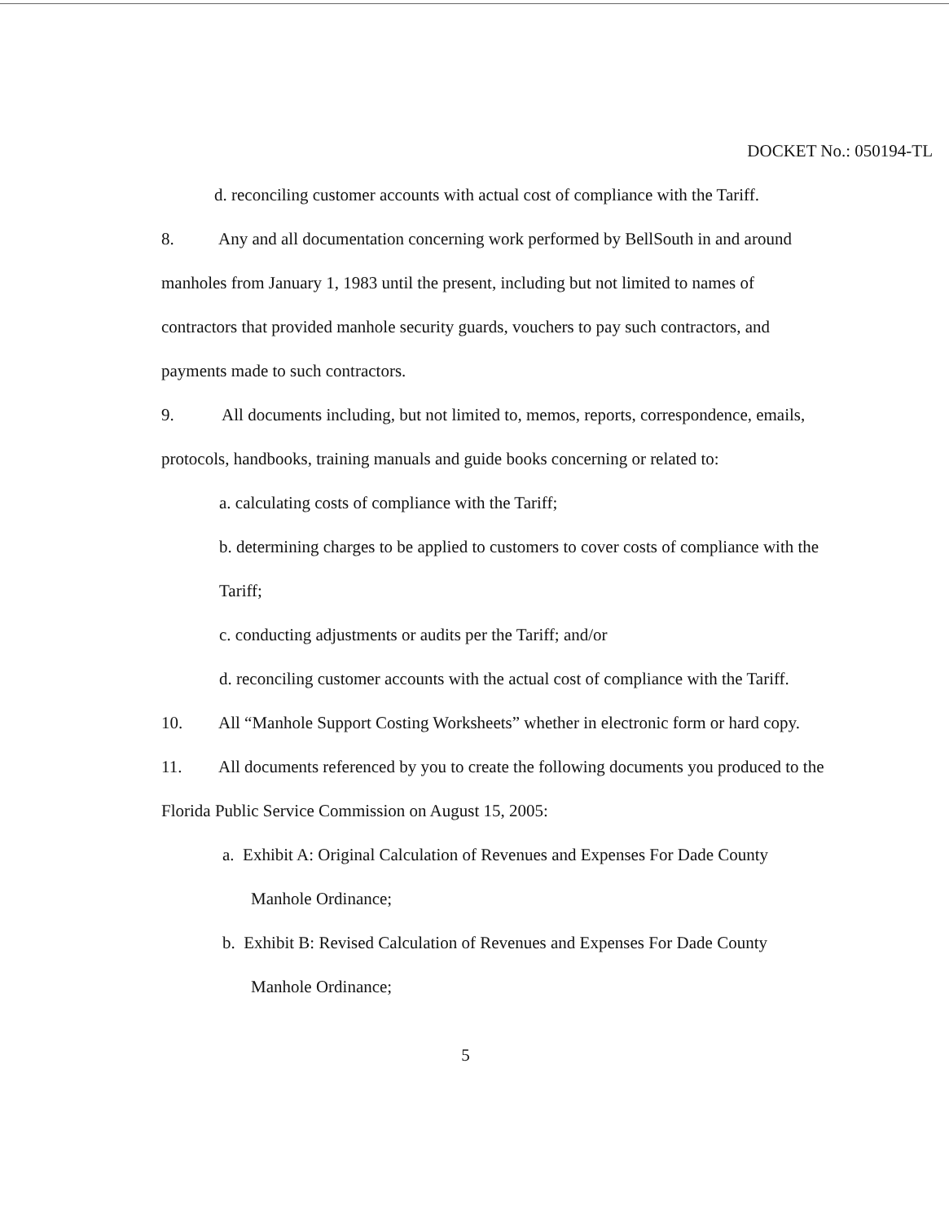DOCKET No.: 050194-TL
d. reconciling customer accounts with actual cost of compliance with the Tariff.
8. Any and all documentation concerning work performed by BellSouth in and around manholes from January 1, 1983 until the present, including but not limited to names of contractors that provided manhole security guards, vouchers to pay such contractors, and payments made to such contractors.
9. All documents including, but not limited to, memos, reports, correspondence, emails, protocols, handbooks, training manuals and guide books concerning or related to:
a. calculating costs of compliance with the Tariff;
b. determining charges to be applied to customers to cover costs of compliance with the Tariff;
c. conducting adjustments or audits per the Tariff; and/or
d. reconciling customer accounts with the actual cost of compliance with the Tariff.
10. All “Manhole Support Costing Worksheets” whether in electronic form or hard copy.
11. All documents referenced by you to create the following documents you produced to the Florida Public Service Commission on August 15, 2005:
a. Exhibit A: Original Calculation of Revenues and Expenses For Dade County
Manhole Ordinance;
b. Exhibit B: Revised Calculation of Revenues and Expenses For Dade County
Manhole Ordinance;
5